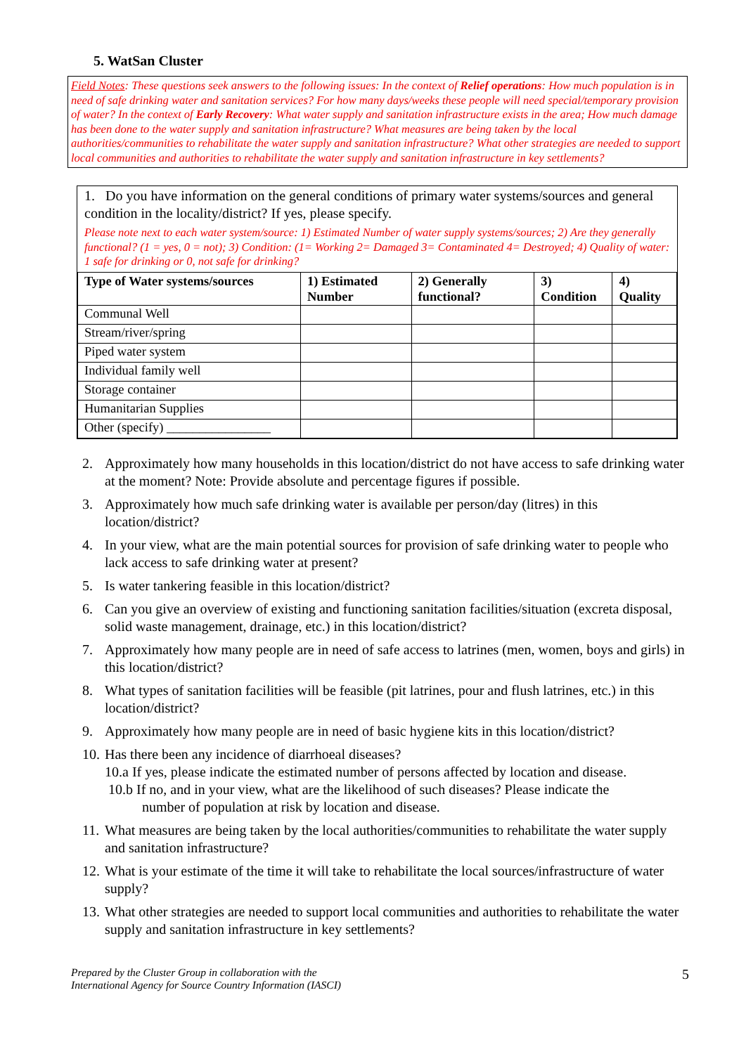5. WatSan Cluster
Field Notes: These questions seek answers to the following issues: In the context of Relief operations: How much population is in need of safe drinking water and sanitation services? For how many days/weeks these people will need special/temporary provision of water? In the context of Early Recovery: What water supply and sanitation infrastructure exists in the area; How much damage has been done to the water supply and sanitation infrastructure? What measures are being taken by the local authorities/communities to rehabilitate the water supply and sanitation infrastructure? What other strategies are needed to support local communities and authorities to rehabilitate the water supply and sanitation infrastructure in key settlements?
1. Do you have information on the general conditions of primary water systems/sources and general condition in the locality/district? If yes, please specify.
Please note next to each water system/source: 1) Estimated Number of water supply systems/sources; 2) Are they generally functional? (1 = yes, 0 = not); 3) Condition: (1= Working 2= Damaged 3= Contaminated 4= Destroyed; 4) Quality of water: 1 safe for drinking or 0, not safe for drinking?
| Type of Water systems/sources | 1) Estimated Number | 2) Generally functional? | 3) Condition | 4) Quality |
| --- | --- | --- | --- | --- |
| Communal Well | | | | |
| Stream/river/spring | | | | |
| Piped water system | | | | |
| Individual family well | | | | |
| Storage container | | | | |
| Humanitarian Supplies | | | | |
| Other (specify) ________________ | | | | |
2. Approximately how many households in this location/district do not have access to safe drinking water at the moment? Note: Provide absolute and percentage figures if possible.
3. Approximately how much safe drinking water is available per person/day (litres) in this location/district?
4. In your view, what are the main potential sources for provision of safe drinking water to people who lack access to safe drinking water at present?
5. Is water tankering feasible in this location/district?
6. Can you give an overview of existing and functioning sanitation facilities/situation (excreta disposal, solid waste management, drainage, etc.) in this location/district?
7. Approximately how many people are in need of safe access to latrines (men, women, boys and girls) in this location/district?
8. What types of sanitation facilities will be feasible (pit latrines, pour and flush latrines, etc.) in this location/district?
9. Approximately how many people are in need of basic hygiene kits in this location/district?
10. Has there been any incidence of diarrhoeal diseases?
10.a If yes, please indicate the estimated number of persons affected by location and disease.
10.b If no, and in your view, what are the likelihood of such diseases? Please indicate the
number of population at risk by location and disease.
11. What measures are being taken by the local authorities/communities to rehabilitate the water supply and sanitation infrastructure?
12. What is your estimate of the time it will take to rehabilitate the local sources/infrastructure of water supply?
13. What other strategies are needed to support local communities and authorities to rehabilitate the water supply and sanitation infrastructure in key settlements?
Prepared by the Cluster Group in collaboration with the
International Agency for Source Country Information (IASCI)
5